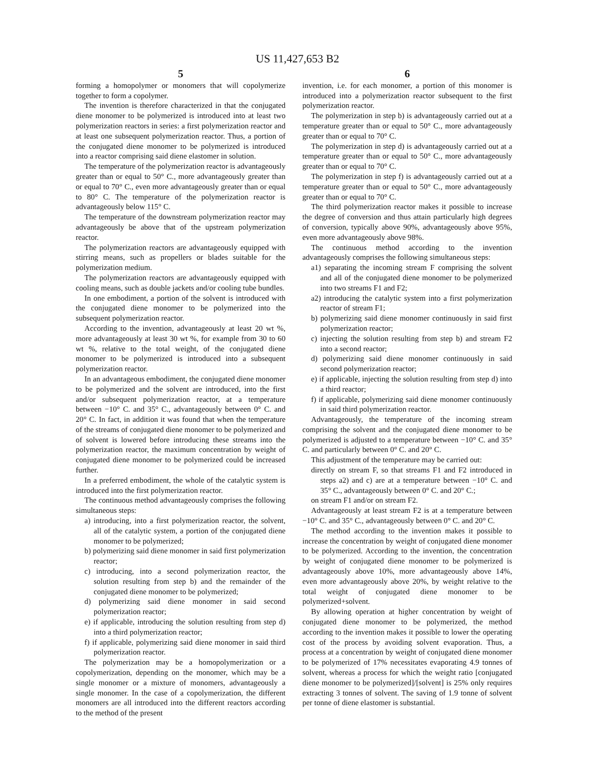US 11,427,653 B2
5
forming a homopolymer or monomers that will copolymerize together to form a copolymer.
The invention is therefore characterized in that the conjugated diene monomer to be polymerized is introduced into at least two polymerization reactors in series: a first polymerization reactor and at least one subsequent polymerization reactor. Thus, a portion of the conjugated diene monomer to be polymerized is introduced into a reactor comprising said diene elastomer in solution.
The temperature of the polymerization reactor is advantageously greater than or equal to 50° C., more advantageously greater than or equal to 70° C., even more advantageously greater than or equal to 80° C. The temperature of the polymerization reactor is advantageously below 115° C.
The temperature of the downstream polymerization reactor may advantageously be above that of the upstream polymerization reactor.
The polymerization reactors are advantageously equipped with stirring means, such as propellers or blades suitable for the polymerization medium.
The polymerization reactors are advantageously equipped with cooling means, such as double jackets and/or cooling tube bundles.
In one embodiment, a portion of the solvent is introduced with the conjugated diene monomer to be polymerized into the subsequent polymerization reactor.
According to the invention, advantageously at least 20 wt %, more advantageously at least 30 wt %, for example from 30 to 60 wt %, relative to the total weight, of the conjugated diene monomer to be polymerized is introduced into a subsequent polymerization reactor.
In an advantageous embodiment, the conjugated diene monomer to be polymerized and the solvent are introduced, into the first and/or subsequent polymerization reactor, at a temperature between −10° C. and 35° C., advantageously between 0° C. and 20° C. In fact, in addition it was found that when the temperature of the streams of conjugated diene monomer to be polymerized and of solvent is lowered before introducing these streams into the polymerization reactor, the maximum concentration by weight of conjugated diene monomer to be polymerized could be increased further.
In a preferred embodiment, the whole of the catalytic system is introduced into the first polymerization reactor.
The continuous method advantageously comprises the following simultaneous steps:
a) introducing, into a first polymerization reactor, the solvent, all of the catalytic system, a portion of the conjugated diene monomer to be polymerized;
b) polymerizing said diene monomer in said first polymerization reactor;
c) introducing, into a second polymerization reactor, the solution resulting from step b) and the remainder of the conjugated diene monomer to be polymerized;
d) polymerizing said diene monomer in said second polymerization reactor;
e) if applicable, introducing the solution resulting from step d) into a third polymerization reactor;
f) if applicable, polymerizing said diene monomer in said third polymerization reactor.
The polymerization may be a homopolymerization or a copolymerization, depending on the monomer, which may be a single monomer or a mixture of monomers, advantageously a single monomer. In the case of a copolymerization, the different monomers are all introduced into the different reactors according to the method of the present
6
invention, i.e. for each monomer, a portion of this monomer is introduced into a polymerization reactor subsequent to the first polymerization reactor.
The polymerization in step b) is advantageously carried out at a temperature greater than or equal to 50° C., more advantageously greater than or equal to 70° C.
The polymerization in step d) is advantageously carried out at a temperature greater than or equal to 50° C., more advantageously greater than or equal to 70° C.
The polymerization in step f) is advantageously carried out at a temperature greater than or equal to 50° C., more advantageously greater than or equal to 70° C.
The third polymerization reactor makes it possible to increase the degree of conversion and thus attain particularly high degrees of conversion, typically above 90%, advantageously above 95%, even more advantageously above 98%.
The continuous method according to the invention advantageously comprises the following simultaneous steps:
a1) separating the incoming stream F comprising the solvent and all of the conjugated diene monomer to be polymerized into two streams F1 and F2;
a2) introducing the catalytic system into a first polymerization reactor of stream F1;
b) polymerizing said diene monomer continuously in said first polymerization reactor;
c) injecting the solution resulting from step b) and stream F2 into a second reactor;
d) polymerizing said diene monomer continuously in said second polymerization reactor;
e) if applicable, injecting the solution resulting from step d) into a third reactor;
f) if applicable, polymerizing said diene monomer continuously in said third polymerization reactor.
Advantageously, the temperature of the incoming stream comprising the solvent and the conjugated diene monomer to be polymerized is adjusted to a temperature between −10° C. and 35° C. and particularly between 0° C. and 20° C.
This adjustment of the temperature may be carried out:
directly on stream F, so that streams F1 and F2 introduced in steps a2) and c) are at a temperature between −10° C. and 35° C., advantageously between 0° C. and 20° C.;
on stream F1 and/or on stream F2.
Advantageously at least stream F2 is at a temperature between −10° C. and 35° C., advantageously between 0° C. and 20° C.
The method according to the invention makes it possible to increase the concentration by weight of conjugated diene monomer to be polymerized. According to the invention, the concentration by weight of conjugated diene monomer to be polymerized is advantageously above 10%, more advantageously above 14%, even more advantageously above 20%, by weight relative to the total weight of conjugated diene monomer to be polymerized+solvent.
By allowing operation at higher concentration by weight of conjugated diene monomer to be polymerized, the method according to the invention makes it possible to lower the operating cost of the process by avoiding solvent evaporation. Thus, a process at a concentration by weight of conjugated diene monomer to be polymerized of 17% necessitates evaporating 4.9 tonnes of solvent, whereas a process for which the weight ratio [conjugated diene monomer to be polymerized]/[solvent] is 25% only requires extracting 3 tonnes of solvent. The saving of 1.9 tonne of solvent per tonne of diene elastomer is substantial.